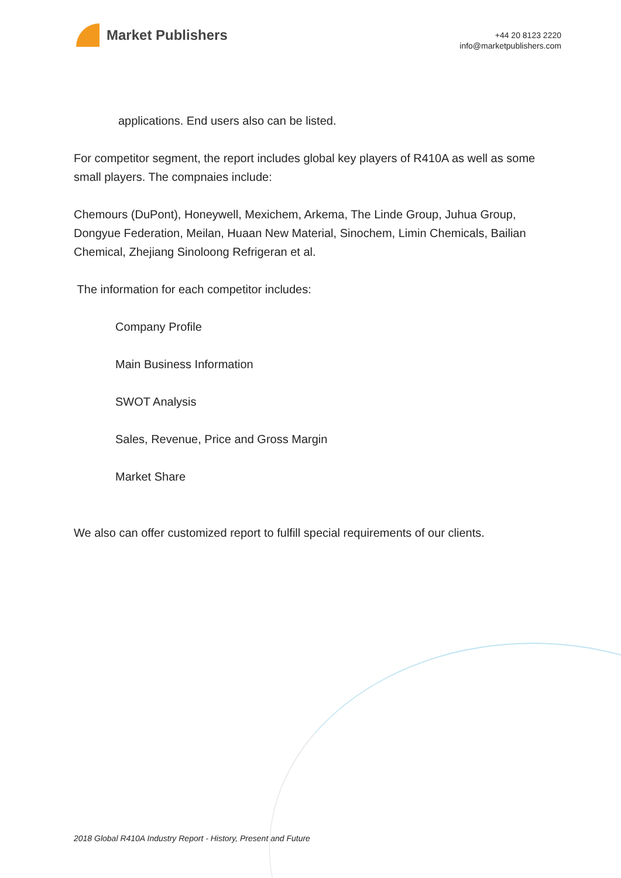Market Publishers
+44 20 8123 2220
info@marketpublishers.com
applications. End users also can be listed.
For competitor segment, the report includes global key players of R410A as well as some small players. The compnaies include:
Chemours (DuPont), Honeywell, Mexichem, Arkema, The Linde Group, Juhua Group, Dongyue Federation, Meilan, Huaan New Material, Sinochem, Limin Chemicals, Bailian Chemical, Zhejiang Sinoloong Refrigeran et al.
The information for each competitor includes:
Company Profile
Main Business Information
SWOT Analysis
Sales, Revenue, Price and Gross Margin
Market Share
We also can offer customized report to fulfill special requirements of our clients.
2018 Global R410A Industry Report - History, Present and Future